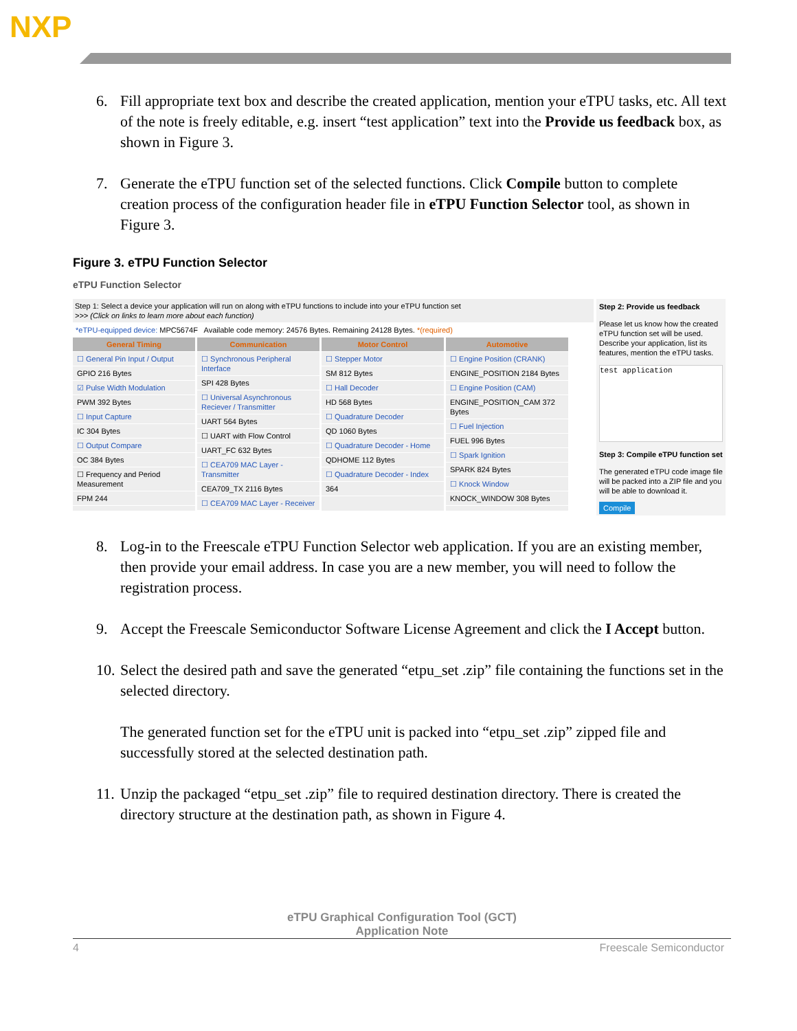NXP
6. Fill appropriate text box and describe the created application, mention your eTPU tasks, etc. All text of the note is freely editable, e.g. insert “test application” text into the Provide us feedback box, as shown in Figure 3.
7. Generate the eTPU function set of the selected functions. Click Compile button to complete creation process of the configuration header file in eTPU Function Selector tool, as shown in Figure 3.
Figure 3. eTPU Function Selector
eTPU Function Selector
Step 1: Select a device your application will run on along with eTPU functions to include into your eTPU function set
>>> (Click on links to learn more about each function)
*eTPU-equipped device: MPC5674F Available code memory: 24576 Bytes. Remaining 24128 Bytes. *(required)
General Timing
☐ General Pin Input / Output
GPIO 216 Bytes
☑ Pulse Width Modulation
PWM 392 Bytes
☐ Input Capture
IC 304 Bytes
☐ Output Compare
OC 384 Bytes
☐ Frequency and Period Measurement
FPM 244
Communication
☐ Synchronous Peripheral Interface
SPI 428 Bytes
☐ Universal Asynchronous Reciever / Transmitter
UART 564 Bytes
☐ UART with Flow Control
UART_FC 632 Bytes
☐ CEA709 MAC Layer - Transmitter
CEA709_TX 2116 Bytes
☐ CEA709 MAC Layer - Receiver
Motor Control
☐ Stepper Motor
SM 812 Bytes
☐ Hall Decoder
HD 568 Bytes
☐ Quadrature Decoder
QD 1060 Bytes
☐ Quadrature Decoder - Home
QDHOME 112 Bytes
☐ Quadrature Decoder - Index
364
Automotive
☐ Engine Position (CRANK)
ENGINE_POSITION 2184 Bytes
☐ Engine Position (CAM)
ENGINE_POSITION_CAM 372 Bytes
☐ Fuel Injection
FUEL 996 Bytes
☐ Spark Ignition
SPARK 824 Bytes
☐ Knock Window
KNOCK_WINDOW 308 Bytes
Step 2: Provide us feedback
Please let us know how the created eTPU function set will be used. Describe your application, list its features, mention the eTPU tasks.
test application
Step 3: Compile eTPU function set
The generated eTPU code image file will be packed into a ZIP file and you will be able to download it.
Compile
8. Log-in to the Freescale eTPU Function Selector web application. If you are an existing member, then provide your email address. In case you are a new member, you will need to follow the registration process.
9. Accept the Freescale Semiconductor Software License Agreement and click the I Accept button.
10. Select the desired path and save the generated “etpu_set .zip” file containing the functions set in the selected directory.
The generated function set for the eTPU unit is packed into “etpu_set .zip” zipped file and successfully stored at the selected destination path.
11. Unzip the packaged “etpu_set .zip” file to required destination directory. There is created the directory structure at the destination path, as shown in Figure 4.
eTPU Graphical Configuration Tool (GCT)
Application Note
4 Freescale Semiconductor